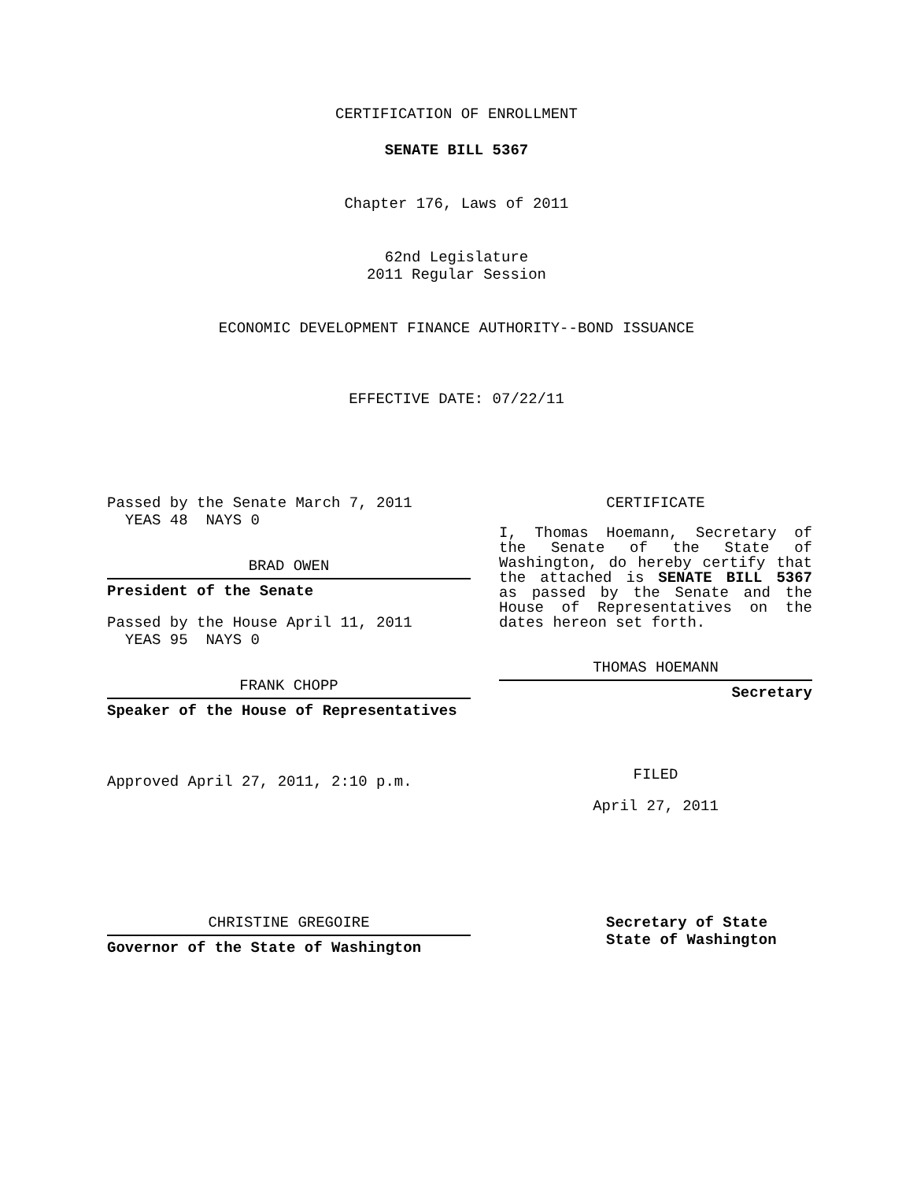CERTIFICATION OF ENROLLMENT
SENATE BILL 5367
Chapter 176, Laws of 2011
62nd Legislature
2011 Regular Session
ECONOMIC DEVELOPMENT FINANCE AUTHORITY--BOND ISSUANCE
EFFECTIVE DATE: 07/22/11
Passed by the Senate March 7, 2011
YEAS 48 NAYS 0
BRAD OWEN
President of the Senate
Passed by the House April 11, 2011
YEAS 95 NAYS 0
FRANK CHOPP
Speaker of the House of Representatives
Approved April 27, 2011, 2:10 p.m.
CERTIFICATE
I, Thomas Hoemann, Secretary of the Senate of the State of Washington, do hereby certify that the attached is SENATE BILL 5367 as passed by the Senate and the House of Representatives on the dates hereon set forth.
THOMAS HOEMANN
Secretary
FILED
April 27, 2011
CHRISTINE GREGOIRE
Governor of the State of Washington
Secretary of State
State of Washington